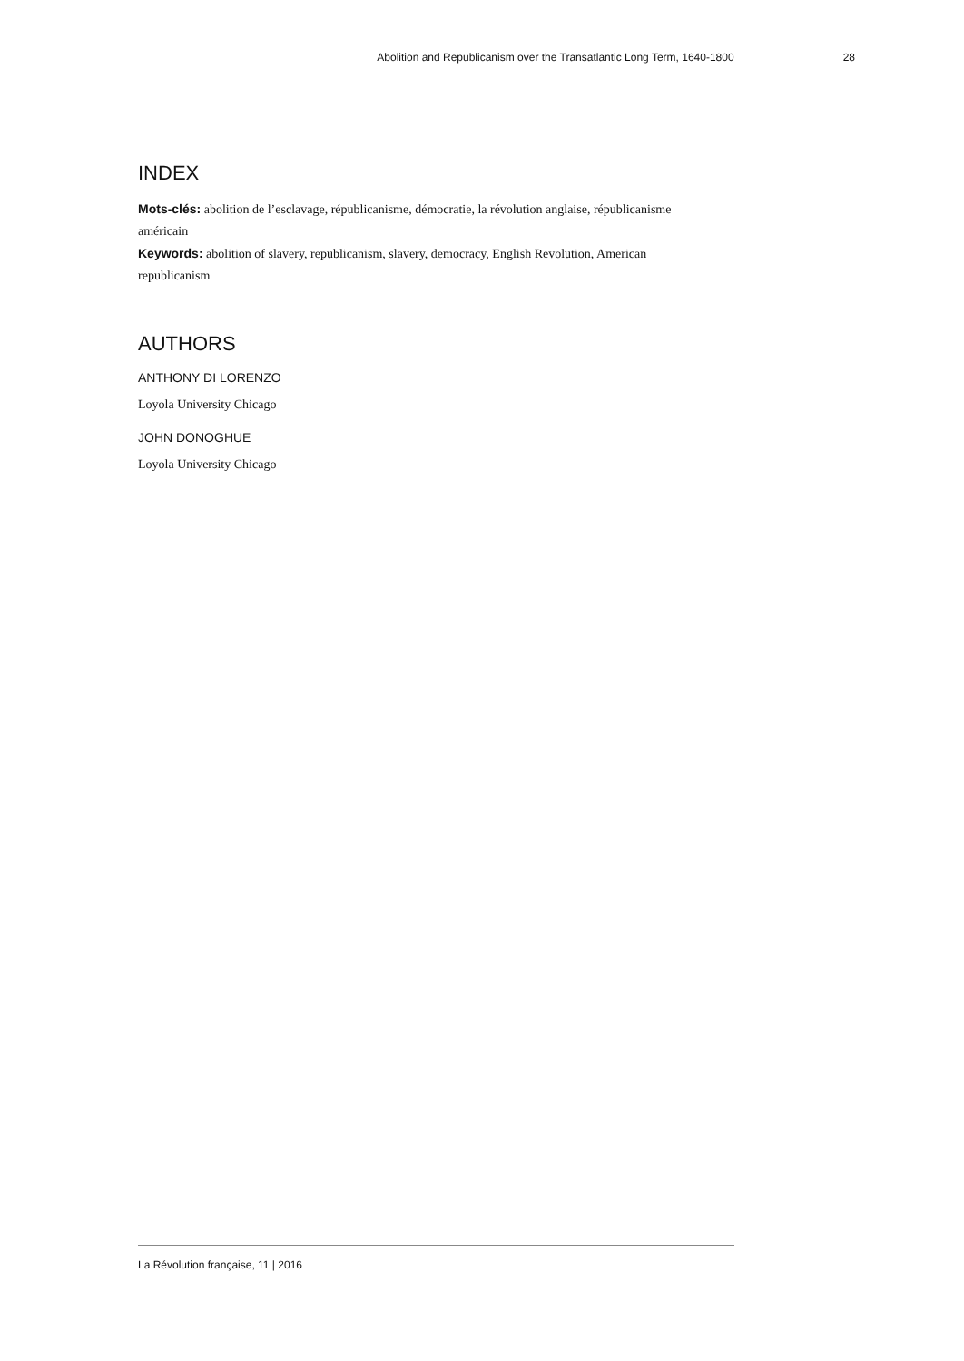Abolition and Republicanism over the Transatlantic Long Term, 1640-1800 28
INDEX
Mots-clés: abolition de l’esclavage, républicanisme, démocratie, la révolution anglaise, républicanisme américain
Keywords: abolition of slavery, republicanism, slavery, democracy, English Revolution, American republicanism
AUTHORS
ANTHONY DI LORENZO
Loyola University Chicago
JOHN DONOGHUE
Loyola University Chicago
La Révolution française, 11 | 2016